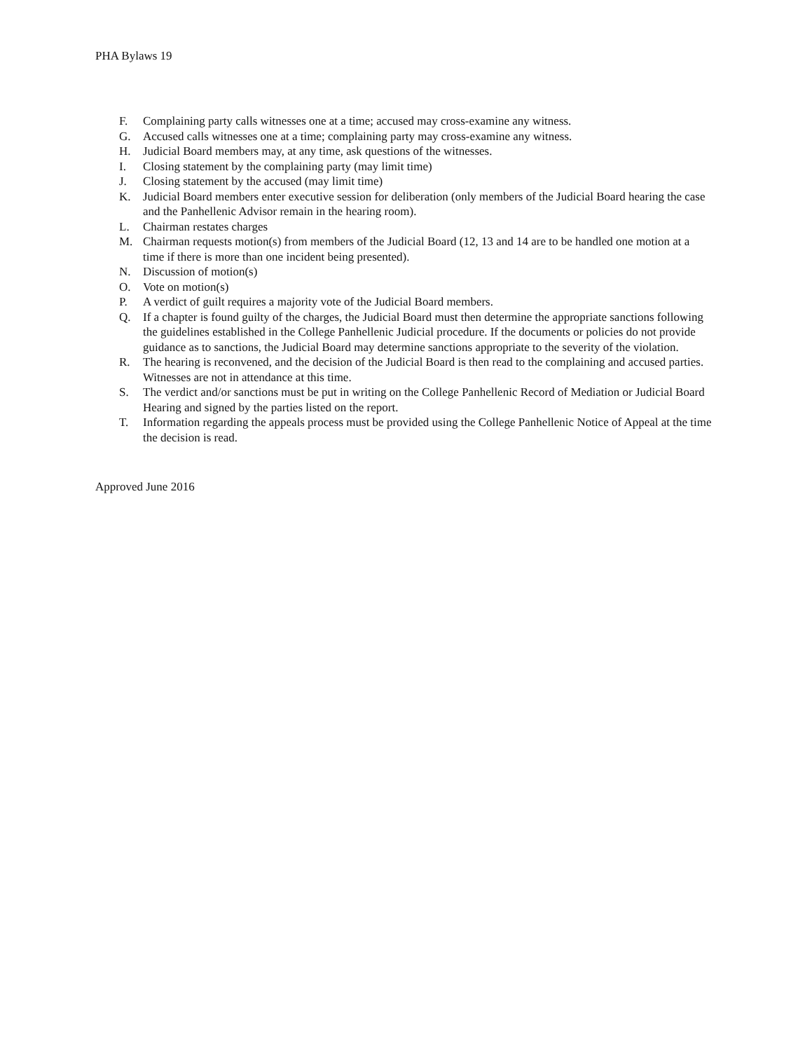PHA Bylaws 19
F. Complaining party calls witnesses one at a time; accused may cross-examine any witness.
G. Accused calls witnesses one at a time; complaining party may cross-examine any witness.
H. Judicial Board members may, at any time, ask questions of the witnesses.
I. Closing statement by the complaining party (may limit time)
J. Closing statement by the accused (may limit time)
K. Judicial Board members enter executive session for deliberation (only members of the Judicial Board hearing the case and the Panhellenic Advisor remain in the hearing room).
L. Chairman restates charges
M. Chairman requests motion(s) from members of the Judicial Board (12, 13 and 14 are to be handled one motion at a time if there is more than one incident being presented).
N. Discussion of motion(s)
O. Vote on motion(s)
P. A verdict of guilt requires a majority vote of the Judicial Board members.
Q. If a chapter is found guilty of the charges, the Judicial Board must then determine the appropriate sanctions following the guidelines established in the College Panhellenic Judicial procedure. If the documents or policies do not provide guidance as to sanctions, the Judicial Board may determine sanctions appropriate to the severity of the violation.
R. The hearing is reconvened, and the decision of the Judicial Board is then read to the complaining and accused parties. Witnesses are not in attendance at this time.
S. The verdict and/or sanctions must be put in writing on the College Panhellenic Record of Mediation or Judicial Board Hearing and signed by the parties listed on the report.
T. Information regarding the appeals process must be provided using the College Panhellenic Notice of Appeal at the time the decision is read.
Approved June 2016